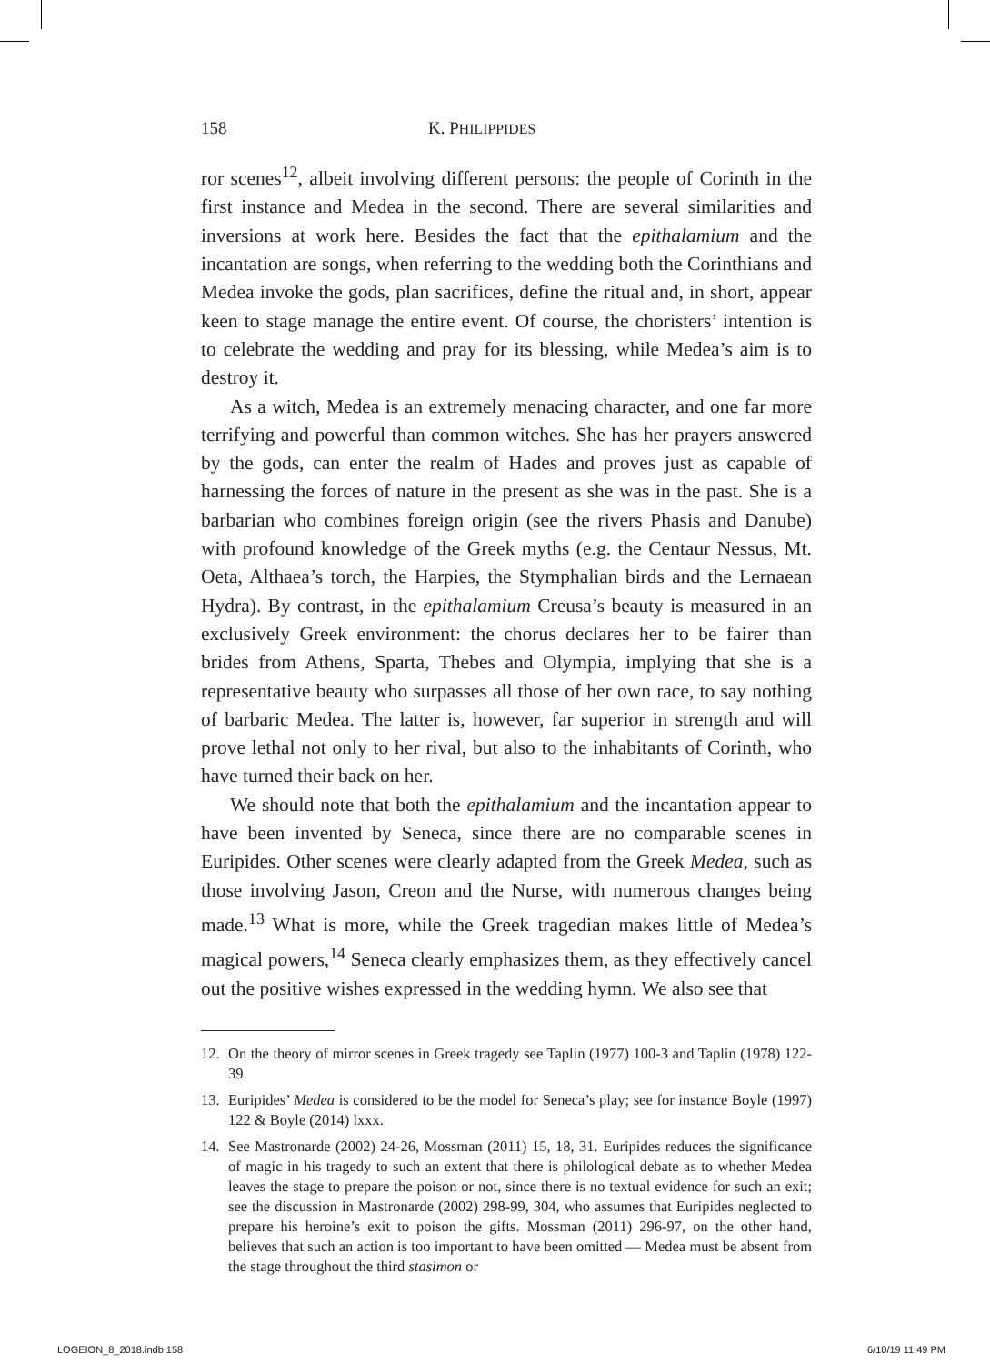158 K. PHILIPPIDES
ror scenes<sup>12</sup>, albeit involving different persons: the people of Corinth in the first instance and Medea in the second. There are several similarities and inversions at work here. Besides the fact that the epithalamium and the incantation are songs, when referring to the wedding both the Corinthians and Medea invoke the gods, plan sacrifices, define the ritual and, in short, appear keen to stage manage the entire event. Of course, the choristers’ intention is to celebrate the wedding and pray for its blessing, while Medea’s aim is to destroy it.
As a witch, Medea is an extremely menacing character, and one far more terrifying and powerful than common witches. She has her prayers answered by the gods, can enter the realm of Hades and proves just as capable of harnessing the forces of nature in the present as she was in the past. She is a barbarian who combines foreign origin (see the rivers Phasis and Danube) with profound knowledge of the Greek myths (e.g. the Centaur Nessus, Mt. Oeta, Althaea’s torch, the Harpies, the Stymphalian birds and the Lernaean Hydra). By contrast, in the epithalamium Creusa’s beauty is measured in an exclusively Greek environment: the chorus declares her to be fairer than brides from Athens, Sparta, Thebes and Olympia, implying that she is a representative beauty who surpasses all those of her own race, to say nothing of barbaric Medea. The latter is, however, far superior in strength and will prove lethal not only to her rival, but also to the inhabitants of Corinth, who have turned their back on her.
We should note that both the epithalamium and the incantation appear to have been invented by Seneca, since there are no comparable scenes in Euripides. Other scenes were clearly adapted from the Greek Medea, such as those involving Jason, Creon and the Nurse, with numerous changes being made.<sup>13</sup> What is more, while the Greek tragedian makes little of Medea’s magical powers,<sup>14</sup> Seneca clearly emphasizes them, as they effectively cancel out the positive wishes expressed in the wedding hymn. We also see that
12. On the theory of mirror scenes in Greek tragedy see Taplin (1977) 100-3 and Taplin (1978) 122-39.
13. Euripides’ Medea is considered to be the model for Seneca’s play; see for instance Boyle (1997) 122 & Boyle (2014) lxxx.
14. See Mastronarde (2002) 24-26, Mossman (2011) 15, 18, 31. Euripides reduces the significance of magic in his tragedy to such an extent that there is philological debate as to whether Medea leaves the stage to prepare the poison or not, since there is no textual evidence for such an exit; see the discussion in Mastronarde (2002) 298-99, 304, who assumes that Euripides neglected to prepare his heroine’s exit to poison the gifts. Mossman (2011) 296-97, on the other hand, believes that such an action is too important to have been omitted — Medea must be absent from the stage throughout the third stasimon or
LOGEION_8_2018.indb 158 6/10/19 11:49 PM